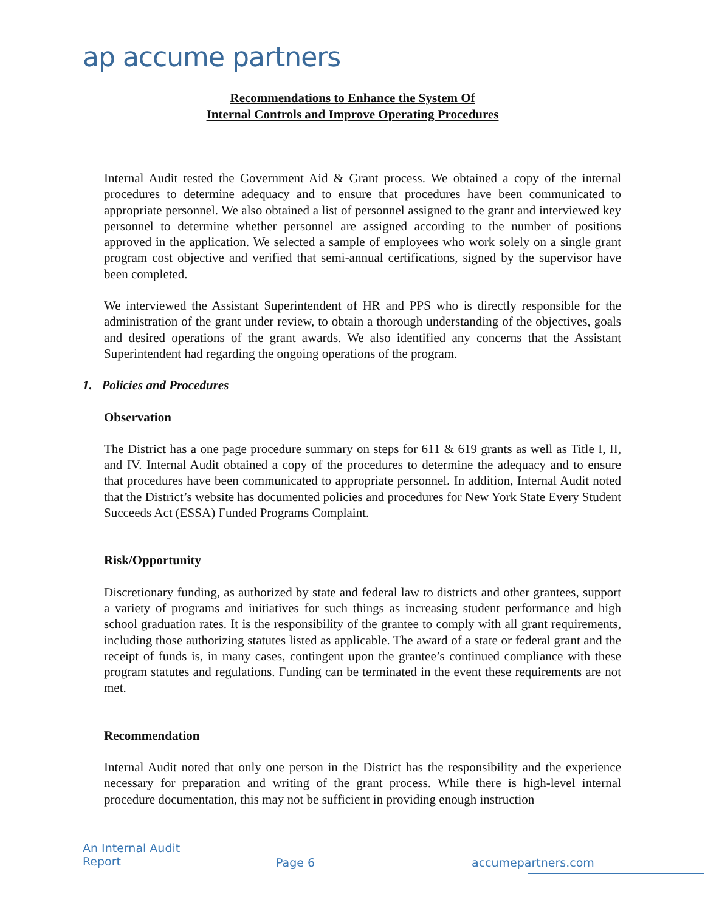ap accume partners
Recommendations to Enhance the System Of
Internal Controls and Improve Operating Procedures
Internal Audit tested the Government Aid & Grant process. We obtained a copy of the internal procedures to determine adequacy and to ensure that procedures have been communicated to appropriate personnel. We also obtained a list of personnel assigned to the grant and interviewed key personnel to determine whether personnel are assigned according to the number of positions approved in the application. We selected a sample of employees who work solely on a single grant program cost objective and verified that semi-annual certifications, signed by the supervisor have been completed.
We interviewed the Assistant Superintendent of HR and PPS who is directly responsible for the administration of the grant under review, to obtain a thorough understanding of the objectives, goals and desired operations of the grant awards. We also identified any concerns that the Assistant Superintendent had regarding the ongoing operations of the program.
1. Policies and Procedures
Observation
The District has a one page procedure summary on steps for 611 & 619 grants as well as Title I, II, and IV. Internal Audit obtained a copy of the procedures to determine the adequacy and to ensure that procedures have been communicated to appropriate personnel. In addition, Internal Audit noted that the District’s website has documented policies and procedures for New York State Every Student Succeeds Act (ESSA) Funded Programs Complaint.
Risk/Opportunity
Discretionary funding, as authorized by state and federal law to districts and other grantees, support a variety of programs and initiatives for such things as increasing student performance and high school graduation rates. It is the responsibility of the grantee to comply with all grant requirements, including those authorizing statutes listed as applicable. The award of a state or federal grant and the receipt of funds is, in many cases, contingent upon the grantee’s continued compliance with these program statutes and regulations. Funding can be terminated in the event these requirements are not met.
Recommendation
Internal Audit noted that only one person in the District has the responsibility and the experience necessary for preparation and writing of the grant process. While there is high-level internal procedure documentation, this may not be sufficient in providing enough instruction
An Internal Audit
Report
Page 6 accumepartners.com